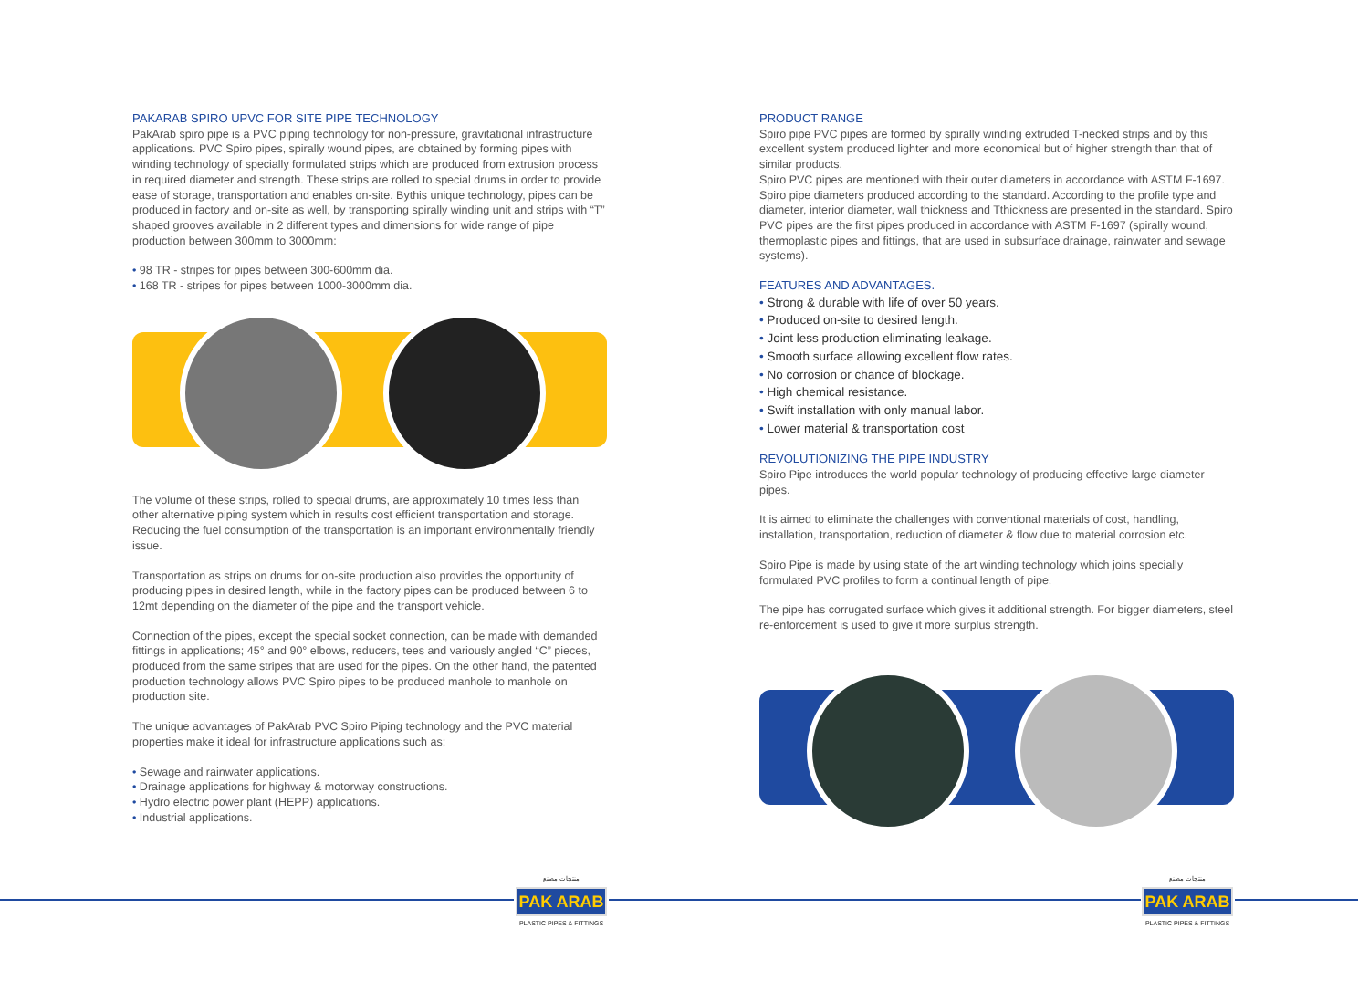PAKARAB SPIRO UPVC FOR SITE PIPE TECHNOLOGY
PakArab spiro pipe is a PVC piping technology for non-pressure, gravitational infrastructure applications. PVC Spiro pipes, spirally wound pipes, are obtained by forming pipes with winding technology of specially formulated strips which are produced from extrusion process in required diameter and strength. These strips are rolled to special drums in order to provide ease of storage, transportation and enables on-site. Bythis unique technology, pipes can be produced in factory and on-site as well, by transporting spirally winding unit and strips with “T” shaped grooves available in 2 different types and dimensions for wide range of pipe production between 300mm to 3000mm:
• 98 TR - stripes for pipes between 300-600mm dia.
• 168 TR - stripes for pipes between 1000-3000mm dia.
The volume of these strips, rolled to special drums, are approximately 10 times less than other alternative piping system which in results cost efficient transportation and storage. Reducing the fuel consumption of the transportation is an important environmentally friendly issue.
Transportation as strips on drums for on-site production also provides the opportunity of producing pipes in desired length, while in the factory pipes can be produced between 6 to 12mt depending on the diameter of the pipe and the transport vehicle.
Connection of the pipes, except the special socket connection, can be made with demanded fittings in applications; 45° and 90° elbows, reducers, tees and variously angled “C” pieces, produced from the same stripes that are used for the pipes. On the other hand, the patented production technology allows PVC Spiro pipes to be produced manhole to manhole on production site.
The unique advantages of PakArab PVC Spiro Piping technology and the PVC material properties make it ideal for infrastructure applications such as;
• Sewage and rainwater applications.
• Drainage applications for highway & motorway constructions.
• Hydro electric power plant (HEPP) applications.
• Industrial applications.
PRODUCT RANGE
Spiro pipe PVC pipes are formed by spirally winding extruded T-necked strips and by this excellent system produced lighter and more economical but of higher strength than that of similar products.
Spiro PVC pipes are mentioned with their outer diameters in accordance with ASTM F-1697. Spiro pipe diameters produced according to the standard. According to the profile type and diameter, interior diameter, wall thickness and Tthickness are presented in the standard. Spiro PVC pipes are the first pipes produced in accordance with ASTM F-1697 (spirally wound, thermoplastic pipes and fittings, that are used in subsurface drainage, rainwater and sewage systems).
FEATURES AND ADVANTAGES.
• Strong & durable with life of over 50 years.
• Produced on-site to desired length.
• Joint less production eliminating leakage.
• Smooth surface allowing excellent flow rates.
• No corrosion or chance of blockage.
• High chemical resistance.
• Swift installation with only manual labor.
• Lower material & transportation cost
REVOLUTIONIZING THE PIPE INDUSTRY
Spiro Pipe introduces the world popular technology of producing effective large diameter pipes.
It is aimed to eliminate the challenges with conventional materials of cost, handling, installation, transportation, reduction of diameter & flow due to material corrosion etc.
Spiro Pipe is made by using state of the art winding technology which joins specially formulated PVC profiles to form a continual length of pipe.
The pipe has corrugated surface which gives it additional strength. For bigger diameters, steel re-enforcement is used to give it more surplus strength.
منتجات مصنع
PAK ARAB
PLASTIC PIPES & FITTINGS
منتجات مصنع
PAK ARAB
PLASTIC PIPES & FITTINGS